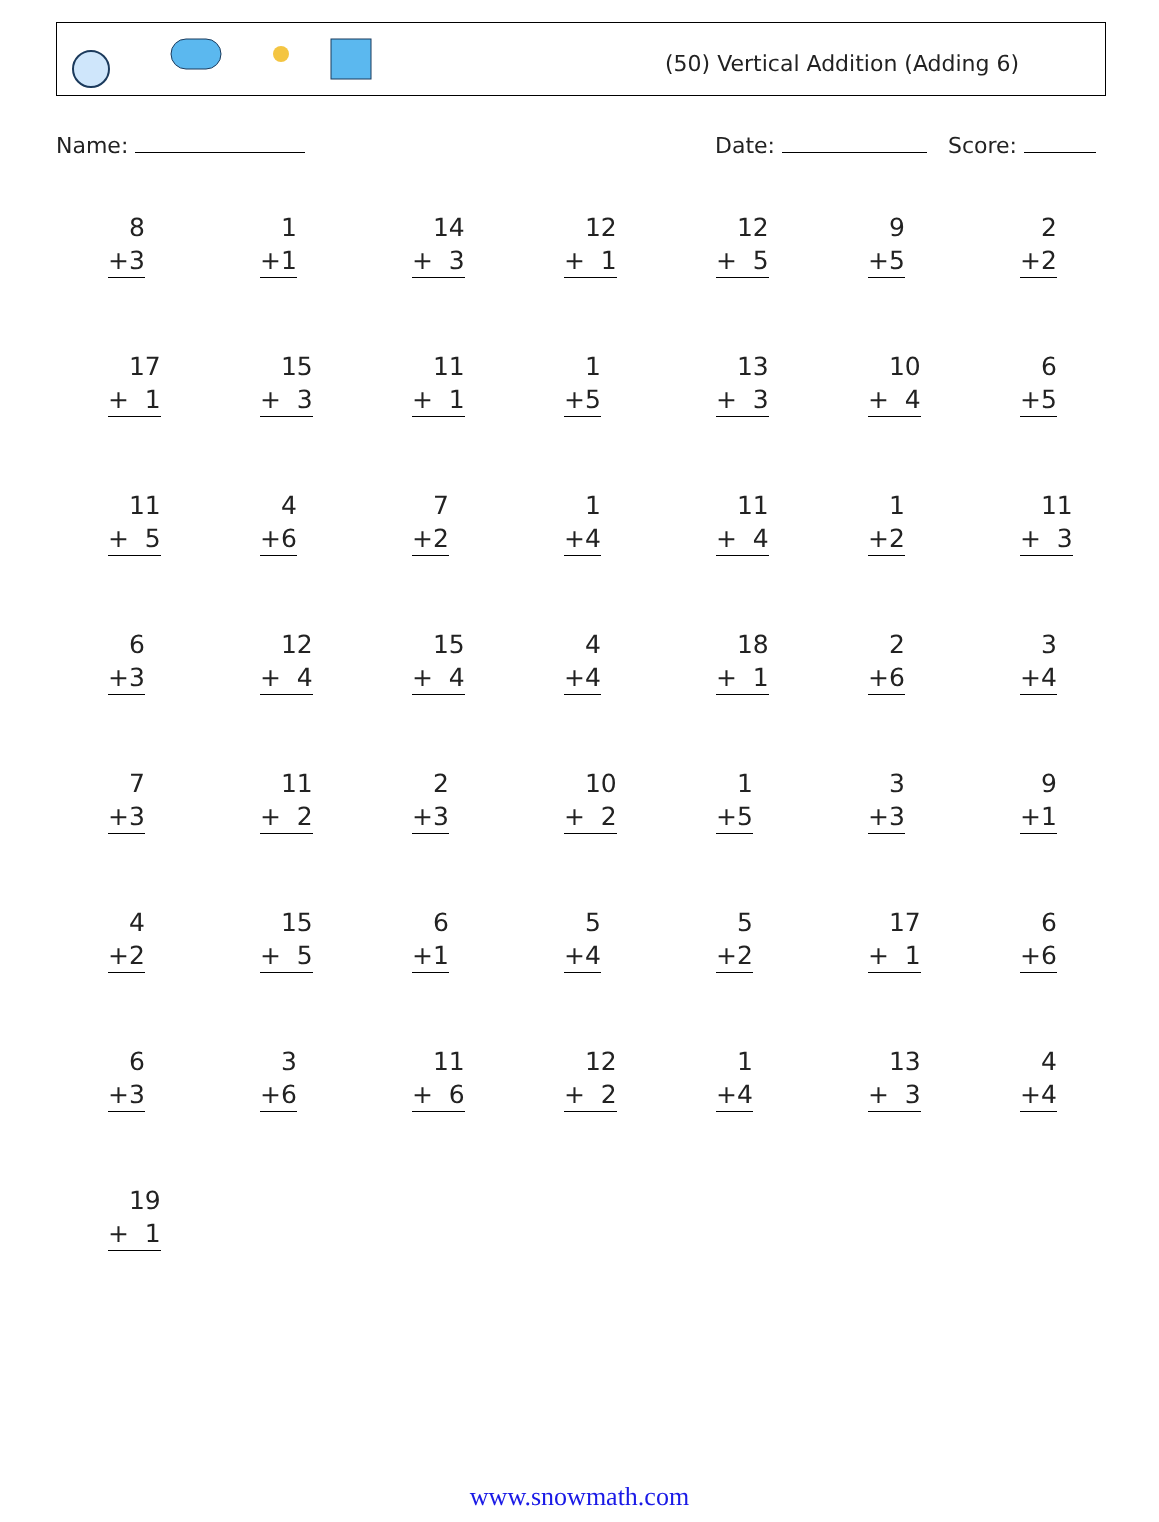(50) Vertical Addition (Adding 6)
Name: Date: Score:
| 8 +3 | 1 +1 | 14 + 3 | 12 + 1 | 12 + 5 | 9 +5 | 2 +2 |
| 17 + 1 | 15 + 3 | 11 + 1 | 1 +5 | 13 + 3 | 10 + 4 | 6 +5 |
| 11 + 5 | 4 +6 | 7 +2 | 1 +4 | 11 + 4 | 1 +2 | 11 + 3 |
| 6 +3 | 12 + 4 | 15 + 4 | 4 +4 | 18 + 1 | 2 +6 | 3 +4 |
| 7 +3 | 11 + 2 | 2 +3 | 10 + 2 | 1 +5 | 3 +3 | 9 +1 |
| 4 +2 | 15 + 5 | 6 +1 | 5 +4 | 5 +2 | 17 + 1 | 6 +6 |
| 6 +3 | 3 +6 | 11 + 6 | 12 + 2 | 1 +4 | 13 + 3 | 4 +4 |
| 19 + 1 | | | | | | |
www.snowmath.com